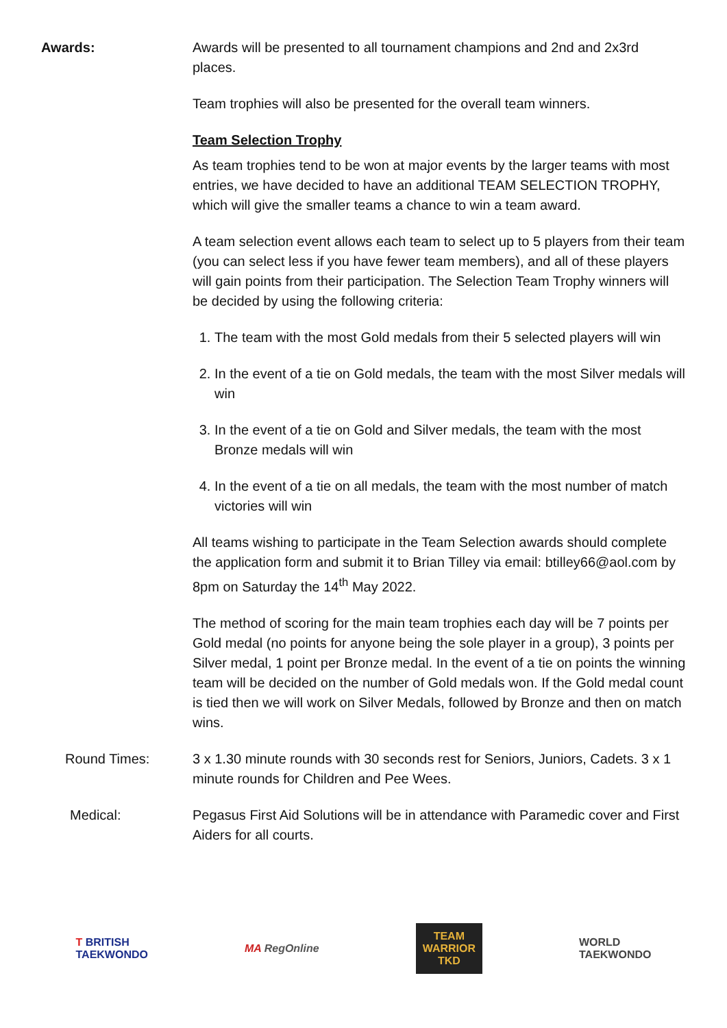Awards: Awards will be presented to all tournament champions and 2nd and 2x3rd places.
Team trophies will also be presented for the overall team winners.
Team Selection Trophy
As team trophies tend to be won at major events by the larger teams with most entries, we have decided to have an additional TEAM SELECTION TROPHY, which will give the smaller teams a chance to win a team award.
A team selection event allows each team to select up to 5 players from their team (you can select less if you have fewer team members), and all of these players will gain points from their participation. The Selection Team Trophy winners will be decided by using the following criteria:
1. The team with the most Gold medals from their 5 selected players will win
2. In the event of a tie on Gold medals, the team with the most Silver medals will win
3. In the event of a tie on Gold and Silver medals, the team with the most Bronze medals will win
4. In the event of a tie on all medals, the team with the most number of match victories will win
All teams wishing to participate in the Team Selection awards should complete the application form and submit it to Brian Tilley via email: btilley66@aol.com by 8pm on Saturday the 14<sup>th</sup> May 2022.
The method of scoring for the main team trophies each day will be 7 points per Gold medal (no points for anyone being the sole player in a group), 3 points per Silver medal, 1 point per Bronze medal. In the event of a tie on points the winning team will be decided on the number of Gold medals won. If the Gold medal count is tied then we will work on Silver Medals, followed by Bronze and then on match wins.
Round Times: 3 x 1.30 minute rounds with 30 seconds rest for Seniors, Juniors, Cadets. 3 x 1 minute rounds for Children and Pee Wees.
Medical: Pegasus First Aid Solutions will be in attendance with Paramedic cover and First Aiders for all courts.
T BRITISH
TAEKWONDO
MA RegOnline
TEAM
WARRIOR
TKD
WORLD
TAEKWONDO